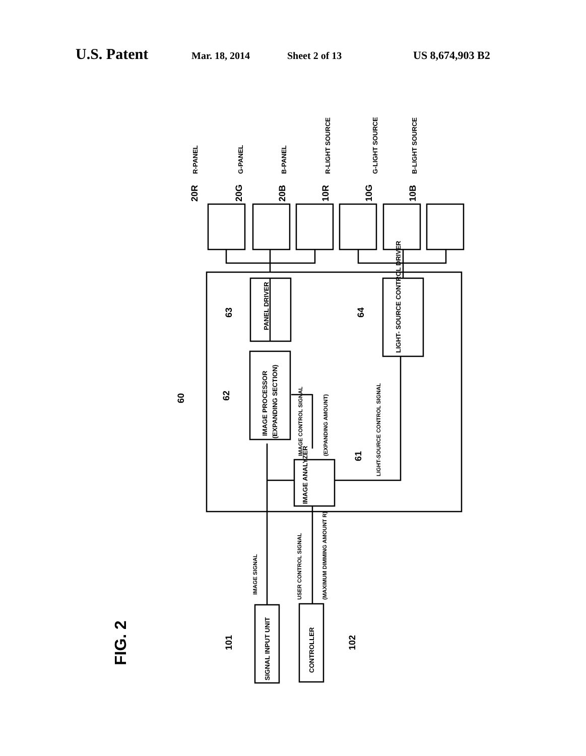U.S. Patent Mar. 18, 2014 Sheet 2 of 13 US 8,674,903 B2
R-PANEL
G-PANEL
B-PANEL
R-LIGHT SOURCE
G-LIGHT SOURCE
B-LIGHT SOURCE
20R
20G
20B
10R
10G
10B
PANEL DRIVER
LIGHT- SOURCE CONTROL DRIVER
IMAGE PROCESSOR
(EXPANDING SECTION)
IMAGE ANALYZER
IMAGE CONTROL SIGNAL
(EXPANDING AMOUNT)
LIGHT-SOURCE CONTROL SIGNAL
IMAGE SIGNAL
USER CONTROL SIGNAL
(MAXIMUM DIMMING AMOUNT R)
SIGNAL INPUT UNIT
CONTROLLER
60
62
63
64
61
101
102
FIG. 2